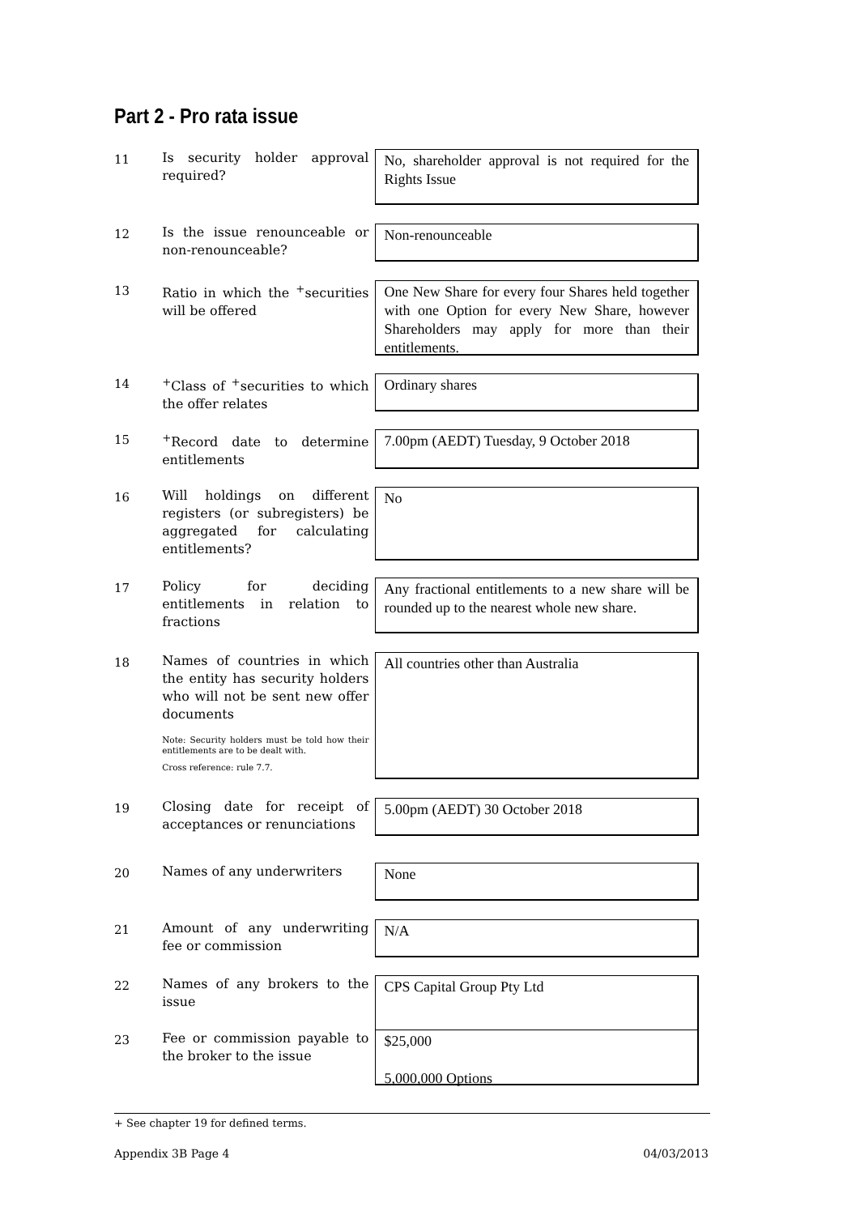Part 2 - Pro rata issue
11
Is security holder approval required?
No, shareholder approval is not required for the Rights Issue
12
Is the issue renounceable or non-renounceable?
Non-renounceable
13
Ratio in which the <sup>+</sup>securities will be offered
One New Share for every four Shares held together with one Option for every New Share, however Shareholders may apply for more than their entitlements.
14
<sup>+</sup>Class of <sup>+</sup>securities to which the offer relates
Ordinary shares
15
<sup>+</sup>Record date to determine entitlements
7.00pm (AEDT) Tuesday, 9 October 2018
16
Will holdings on different registers (or subregisters) be aggregated for calculating entitlements?
No
17
Policy for deciding entitlements in relation to fractions
Any fractional entitlements to a new share will be rounded up to the nearest whole new share.
18
Names of countries in which the entity has security holders who will not be sent new offer documents
Note: Security holders must be told how their entitlements are to be dealt with.
Cross reference: rule 7.7.
All countries other than Australia
19
Closing date for receipt of acceptances or renunciations
5.00pm (AEDT) 30 October 2018
20
Names of any underwriters
None
21
Amount of any underwriting fee or commission
N/A
22
Names of any brokers to the issue
CPS Capital Group Pty Ltd
23
Fee or commission payable to the broker to the issue
$25,000
5,000,000 Options
+ See chapter 19 for defined terms.
Appendix 3B Page 4 04/03/2013